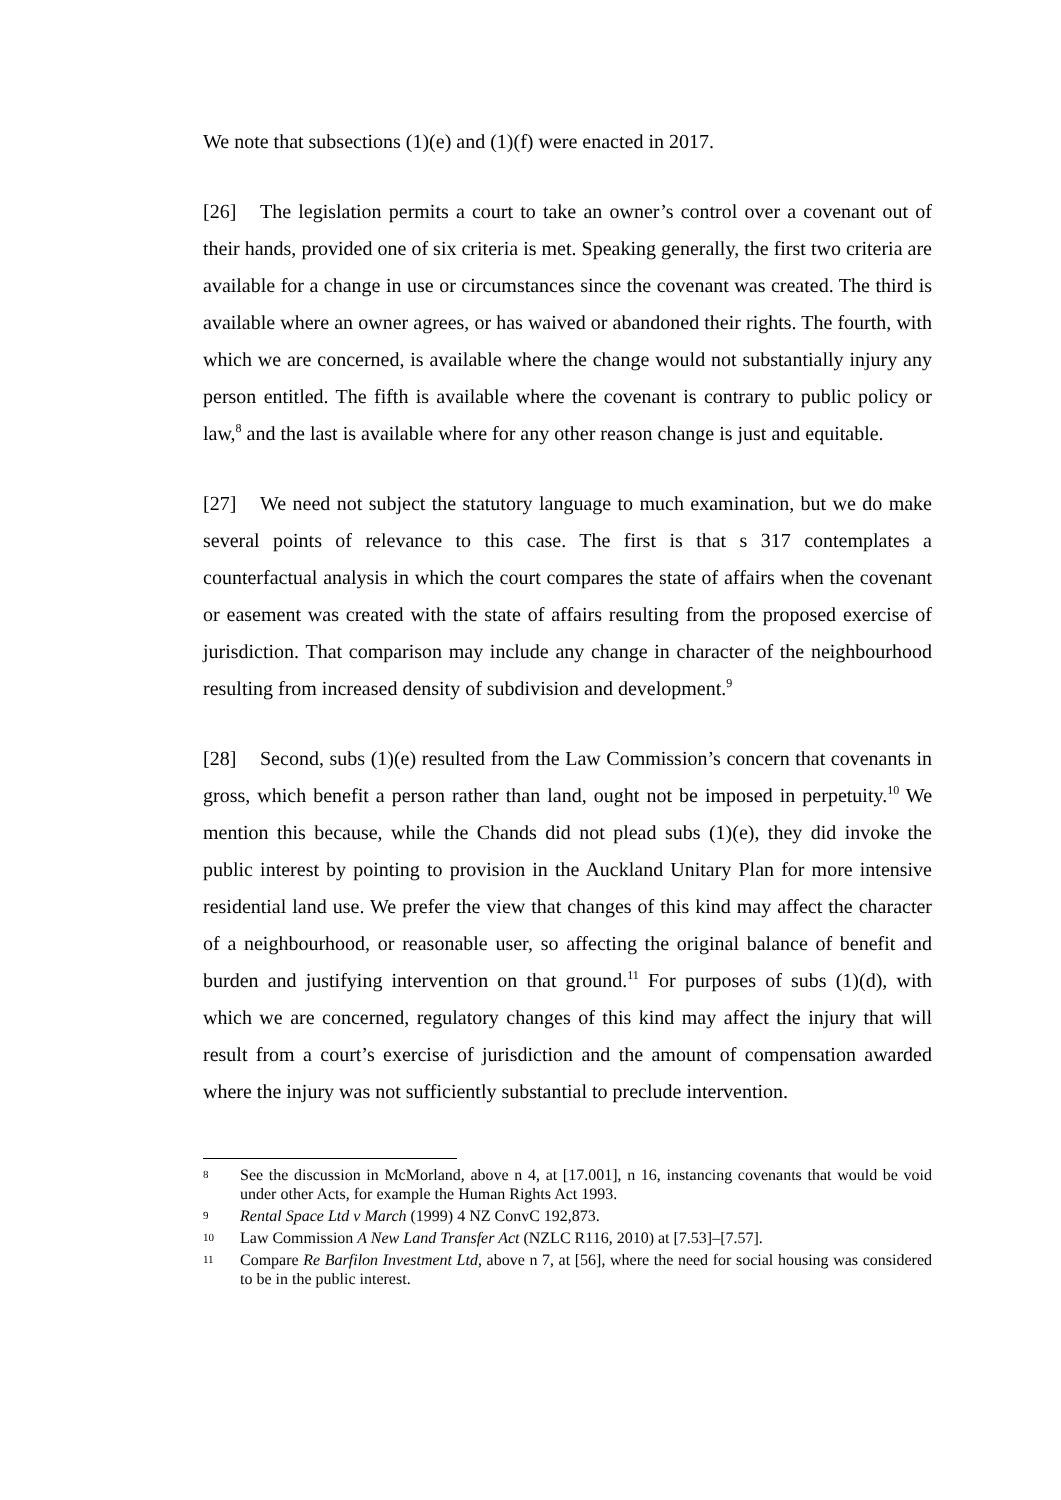We note that subsections (1)(e) and (1)(f) were enacted in 2017.
[26] The legislation permits a court to take an owner’s control over a covenant out of their hands, provided one of six criteria is met. Speaking generally, the first two criteria are available for a change in use or circumstances since the covenant was created. The third is available where an owner agrees, or has waived or abandoned their rights. The fourth, with which we are concerned, is available where the change would not substantially injury any person entitled. The fifth is available where the covenant is contrary to public policy or law,<sup>8</sup> and the last is available where for any other reason change is just and equitable.
[27] We need not subject the statutory language to much examination, but we do make several points of relevance to this case. The first is that s 317 contemplates a counterfactual analysis in which the court compares the state of affairs when the covenant or easement was created with the state of affairs resulting from the proposed exercise of jurisdiction. That comparison may include any change in character of the neighbourhood resulting from increased density of subdivision and development.<sup>9</sup>
[28] Second, subs (1)(e) resulted from the Law Commission’s concern that covenants in gross, which benefit a person rather than land, ought not be imposed in perpetuity.<sup>10</sup> We mention this because, while the Chands did not plead subs (1)(e), they did invoke the public interest by pointing to provision in the Auckland Unitary Plan for more intensive residential land use. We prefer the view that changes of this kind may affect the character of a neighbourhood, or reasonable user, so affecting the original balance of benefit and burden and justifying intervention on that ground.<sup>11</sup> For purposes of subs (1)(d), with which we are concerned, regulatory changes of this kind may affect the injury that will result from a court’s exercise of jurisdiction and the amount of compensation awarded where the injury was not sufficiently substantial to preclude intervention.
8 See the discussion in McMorland, above n 4, at [17.001], n 16, instancing covenants that would be void under other Acts, for example the Human Rights Act 1993.
9 Rental Space Ltd v March (1999) 4 NZ ConvC 192,873.
10 Law Commission A New Land Transfer Act (NZLC R116, 2010) at [7.53]–[7.57].
11 Compare Re Barfilon Investment Ltd, above n 7, at [56], where the need for social housing was considered to be in the public interest.